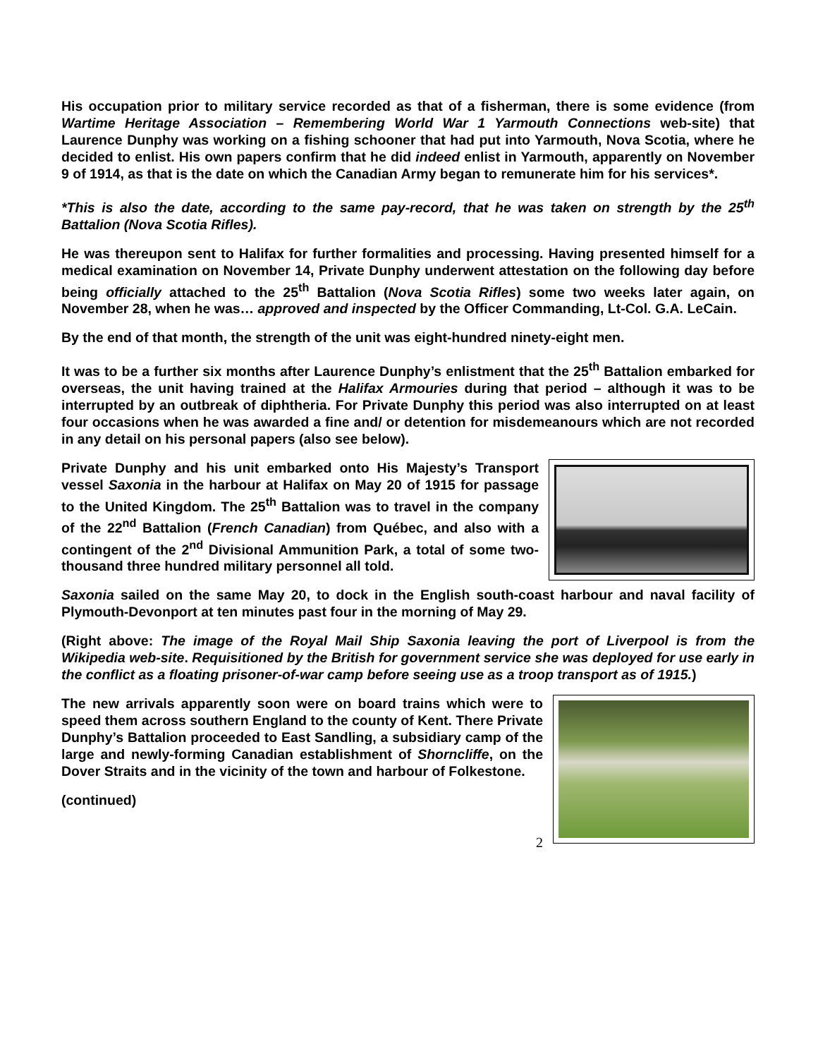His occupation prior to military service recorded as that of a fisherman, there is some evidence (from Wartime Heritage Association – Remembering World War 1 Yarmouth Connections web-site) that Laurence Dunphy was working on a fishing schooner that had put into Yarmouth, Nova Scotia, where he decided to enlist. His own papers confirm that he did indeed enlist in Yarmouth, apparently on November 9 of 1914, as that is the date on which the Canadian Army began to remunerate him for his services*.
*This is also the date, according to the same pay-record, that he was taken on strength by the 25<sup>th</sup> Battalion (Nova Scotia Rifles).
He was thereupon sent to Halifax for further formalities and processing. Having presented himself for a medical examination on November 14, Private Dunphy underwent attestation on the following day before being officially attached to the 25<sup>th</sup> Battalion (Nova Scotia Rifles) some two weeks later again, on November 28, when he was… approved and inspected by the Officer Commanding, Lt-Col. G.A. LeCain.
By the end of that month, the strength of the unit was eight-hundred ninety-eight men.
It was to be a further six months after Laurence Dunphy’s enlistment that the 25<sup>th</sup> Battalion embarked for overseas, the unit having trained at the Halifax Armouries during that period – although it was to be interrupted by an outbreak of diphtheria. For Private Dunphy this period was also interrupted on at least four occasions when he was awarded a fine and/ or detention for misdemeanours which are not recorded in any detail on his personal papers (also see below).
Private Dunphy and his unit embarked onto His Majesty’s Transport vessel Saxonia in the harbour at Halifax on May 20 of 1915 for passage to the United Kingdom. The 25<sup>th</sup> Battalion was to travel in the company of the 22<sup>nd</sup> Battalion (French Canadian) from Québec, and also with a contingent of the 2<sup>nd</sup> Divisional Ammunition Park, a total of some two-thousand three hundred military personnel all told.
Saxonia sailed on the same May 20, to dock in the English south-coast harbour and naval facility of Plymouth-Devonport at ten minutes past four in the morning of May 29.
(Right above: The image of the Royal Mail Ship Saxonia leaving the port of Liverpool is from the Wikipedia web-site. Requisitioned by the British for government service she was deployed for use early in the conflict as a floating prisoner-of-war camp before seeing use as a troop transport as of 1915.)
The new arrivals apparently soon were on board trains which were to speed them across southern England to the county of Kent. There Private Dunphy’s Battalion proceeded to East Sandling, a subsidiary camp of the large and newly-forming Canadian establishment of Shorncliffe, on the Dover Straits and in the vicinity of the town and harbour of Folkestone.
(continued)
2